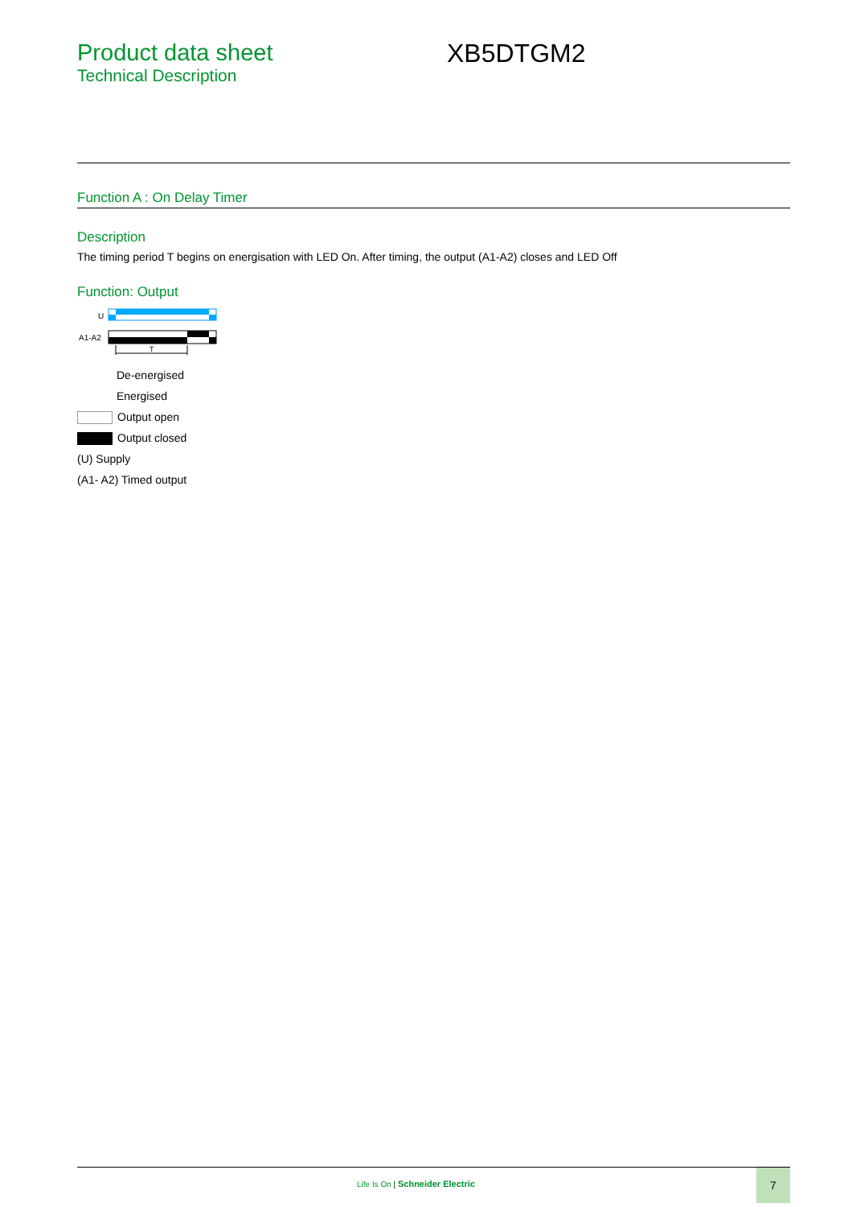Product data sheet
Technical Description
XB5DTGM2
Function A : On Delay Timer
Description
The timing period T begins on energisation with LED On. After timing, the output (A1-A2) closes and LED Off
Function: Output
U
A1-A2
T
De-energised
Energised
Output open
Output closed
(U) Supply
(A1- A2) Timed output
Life Is On | Schneider Electric
7